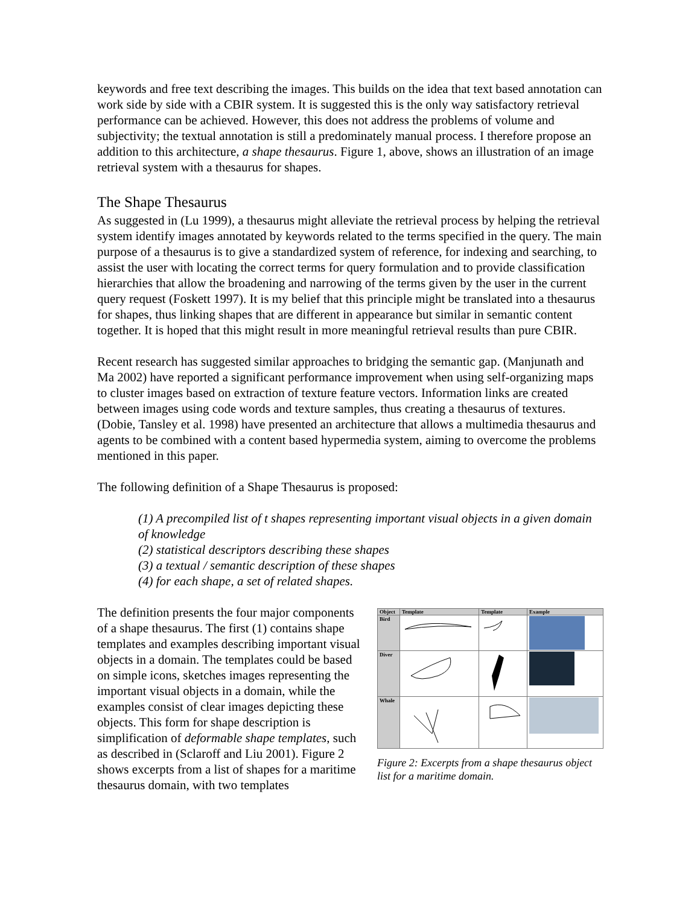keywords and free text describing the images. This builds on the idea that text based annotation can work side by side with a CBIR system. It is suggested this is the only way satisfactory retrieval performance can be achieved. However, this does not address the problems of volume and subjectivity; the textual annotation is still a predominately manual process. I therefore propose an addition to this architecture, a shape thesaurus. Figure 1, above, shows an illustration of an image retrieval system with a thesaurus for shapes.
The Shape Thesaurus
As suggested in (Lu 1999), a thesaurus might alleviate the retrieval process by helping the retrieval system identify images annotated by keywords related to the terms specified in the query. The main purpose of a thesaurus is to give a standardized system of reference, for indexing and searching, to assist the user with locating the correct terms for query formulation and to provide classification hierarchies that allow the broadening and narrowing of the terms given by the user in the current query request (Foskett 1997). It is my belief that this principle might be translated into a thesaurus for shapes, thus linking shapes that are different in appearance but similar in semantic content together. It is hoped that this might result in more meaningful retrieval results than pure CBIR.
Recent research has suggested similar approaches to bridging the semantic gap. (Manjunath and Ma 2002) have reported a significant performance improvement when using self-organizing maps to cluster images based on extraction of texture feature vectors. Information links are created between images using code words and texture samples, thus creating a thesaurus of textures. (Dobie, Tansley et al. 1998) have presented an architecture that allows a multimedia thesaurus and agents to be combined with a content based hypermedia system, aiming to overcome the problems mentioned in this paper.
The following definition of a Shape Thesaurus is proposed:
(1) A precompiled list of t shapes representing important visual objects in a given domain of knowledge
(2) statistical descriptors describing these shapes
(3) a textual / semantic description of these shapes
(4) for each shape, a set of related shapes.
The definition presents the four major components of a shape thesaurus. The first (1) contains shape templates and examples describing important visual objects in a domain. The templates could be based on simple icons, sketches images representing the important visual objects in a domain, while the examples consist of clear images depicting these objects. This form for shape description is simplification of deformable shape templates, such as described in (Sclaroff and Liu 2001). Figure 2 shows excerpts from a list of shapes for a maritime thesaurus domain, with two templates
| Object | Template | Template | Example |
| --- | --- | --- | --- |
| Bird | | | |
| Diver | | | |
| Whale | | | |
Figure 2: Excerpts from a shape thesaurus object list for a maritime domain.